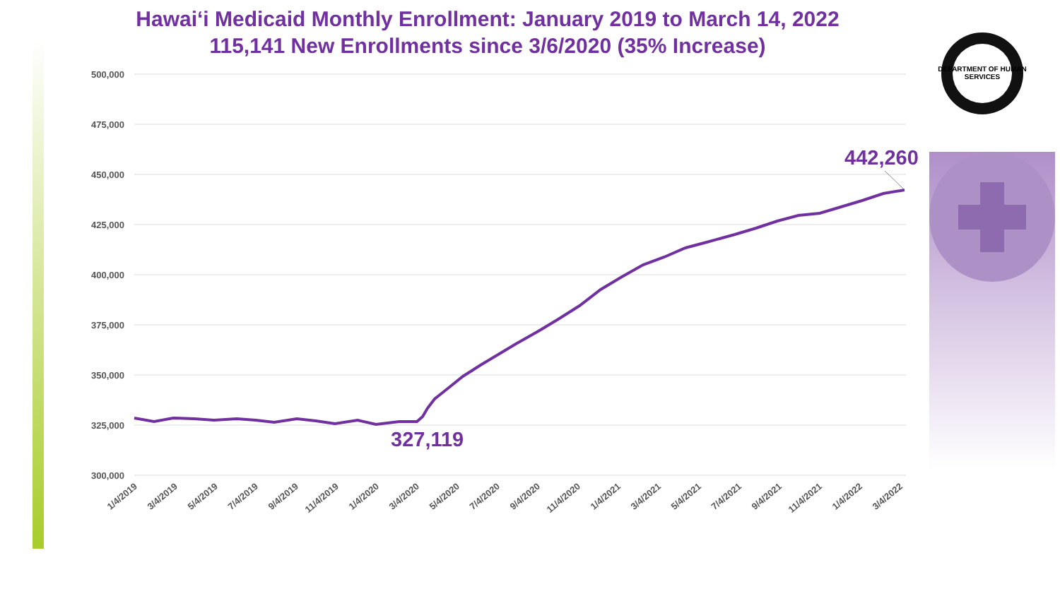Hawai‘i Medicaid Monthly Enrollment: January 2019 to March 14, 2022
115,141 New Enrollments since 3/6/2020 (35% Increase)
DEPARTMENT OF HUMAN SERVICES
500,000
475,000
450,000
425,000
400,000
375,000
350,000
325,000
300,000
1/4/2019
3/4/2019
5/4/2019
7/4/2019
9/4/2019
11/4/2019
1/4/2020
3/4/2020
5/4/2020
7/4/2020
9/4/2020
11/4/2020
1/4/2021
3/4/2021
5/4/2021
7/4/2021
9/4/2021
11/4/2021
1/4/2022
3/4/2022
327,119
442,260